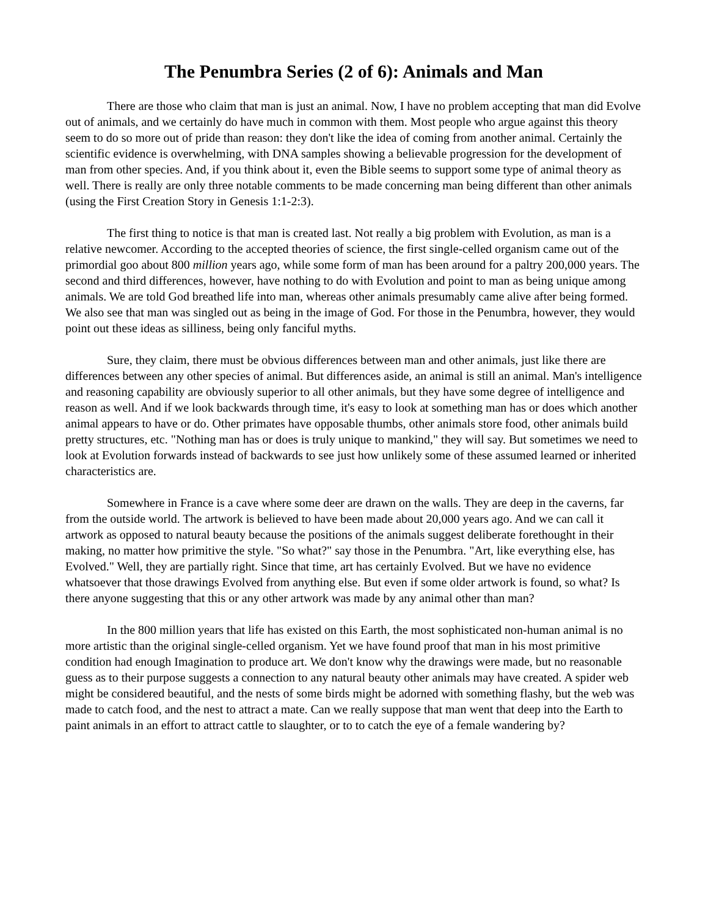The Penumbra Series (2 of 6): Animals and Man
There are those who claim that man is just an animal. Now, I have no problem accepting that man did Evolve out of animals, and we certainly do have much in common with them. Most people who argue against this theory seem to do so more out of pride than reason: they don't like the idea of coming from another animal. Certainly the scientific evidence is overwhelming, with DNA samples showing a believable progression for the development of man from other species. And, if you think about it, even the Bible seems to support some type of animal theory as well. There is really are only three notable comments to be made concerning man being different than other animals (using the First Creation Story in Genesis 1:1-2:3).
The first thing to notice is that man is created last. Not really a big problem with Evolution, as man is a relative newcomer. According to the accepted theories of science, the first single-celled organism came out of the primordial goo about 800 million years ago, while some form of man has been around for a paltry 200,000 years. The second and third differences, however, have nothing to do with Evolution and point to man as being unique among animals. We are told God breathed life into man, whereas other animals presumably came alive after being formed. We also see that man was singled out as being in the image of God. For those in the Penumbra, however, they would point out these ideas as silliness, being only fanciful myths.
Sure, they claim, there must be obvious differences between man and other animals, just like there are differences between any other species of animal. But differences aside, an animal is still an animal. Man's intelligence and reasoning capability are obviously superior to all other animals, but they have some degree of intelligence and reason as well. And if we look backwards through time, it's easy to look at something man has or does which another animal appears to have or do. Other primates have opposable thumbs, other animals store food, other animals build pretty structures, etc. "Nothing man has or does is truly unique to mankind," they will say. But sometimes we need to look at Evolution forwards instead of backwards to see just how unlikely some of these assumed learned or inherited characteristics are.
Somewhere in France is a cave where some deer are drawn on the walls. They are deep in the caverns, far from the outside world. The artwork is believed to have been made about 20,000 years ago. And we can call it artwork as opposed to natural beauty because the positions of the animals suggest deliberate forethought in their making, no matter how primitive the style. "So what?" say those in the Penumbra. "Art, like everything else, has Evolved." Well, they are partially right. Since that time, art has certainly Evolved. But we have no evidence whatsoever that those drawings Evolved from anything else. But even if some older artwork is found, so what? Is there anyone suggesting that this or any other artwork was made by any animal other than man?
In the 800 million years that life has existed on this Earth, the most sophisticated non-human animal is no more artistic than the original single-celled organism. Yet we have found proof that man in his most primitive condition had enough Imagination to produce art. We don't know why the drawings were made, but no reasonable guess as to their purpose suggests a connection to any natural beauty other animals may have created. A spider web might be considered beautiful, and the nests of some birds might be adorned with something flashy, but the web was made to catch food, and the nest to attract a mate. Can we really suppose that man went that deep into the Earth to paint animals in an effort to attract cattle to slaughter, or to to catch the eye of a female wandering by?